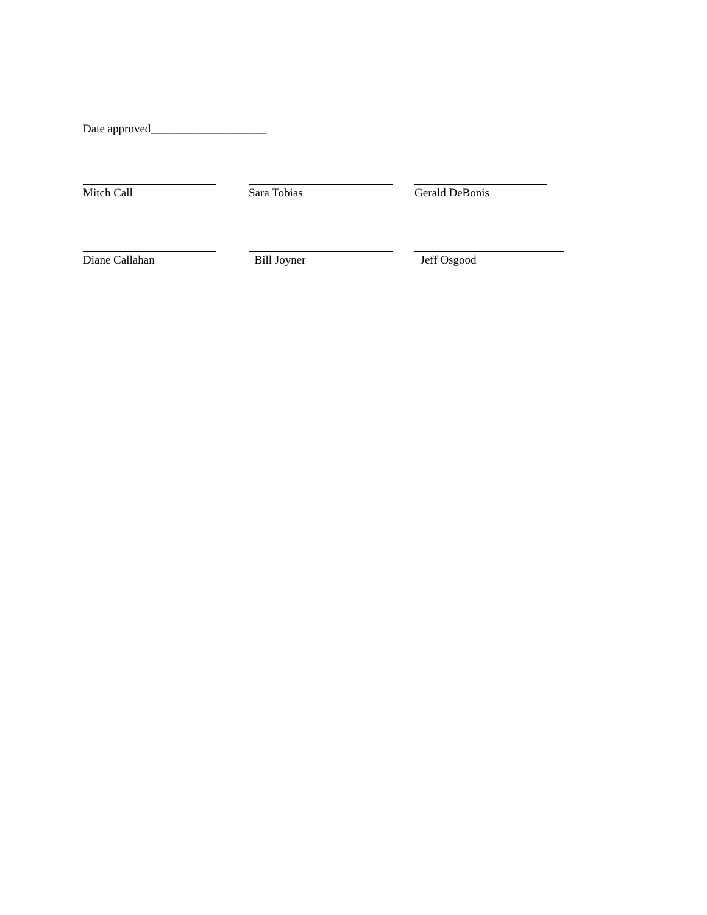Date approved____________________
Mitch Call Sara Tobias Gerald DeBonis
Diane Callahan Bill Joyner Jeff Osgood